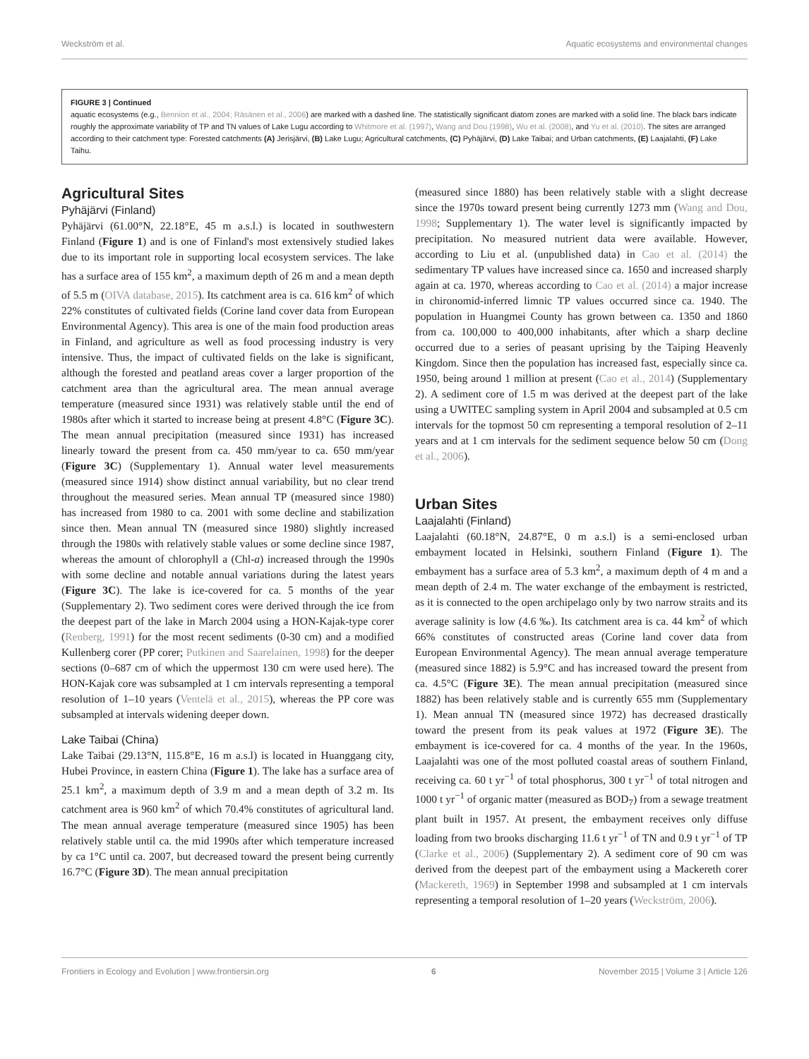Weckström et al. Aquatic ecosystems and environmental changes
FIGURE 3 | Continued
aquatic ecosystems (e.g., Bennion et al., 2004; Räsänen et al., 2006) are marked with a dashed line. The statistically significant diatom zones are marked with a solid line. The black bars indicate roughly the approximate variability of TP and TN values of Lake Lugu according to Whitmore et al. (1997), Wang and Dou (1998), Wu et al. (2008), and Yu et al. (2010). The sites are arranged according to their catchment type: Forested catchments (A) Jerisjärvi, (B) Lake Lugu; Agricultural catchments, (C) Pyhäjärvi, (D) Lake Taibai; and Urban catchments, (E) Laajalahti, (F) Lake Taihu.
Agricultural Sites
Pyhäjärvi (Finland)
Pyhäjärvi (61.00°N, 22.18°E, 45 m a.s.l.) is located in southwestern Finland (Figure 1) and is one of Finland's most extensively studied lakes due to its important role in supporting local ecosystem services. The lake has a surface area of 155 km<sup>2</sup>, a maximum depth of 26 m and a mean depth of 5.5 m (OIVA database, 2015). Its catchment area is ca. 616 km<sup>2</sup> of which 22% constitutes of cultivated fields (Corine land cover data from European Environmental Agency). This area is one of the main food production areas in Finland, and agriculture as well as food processing industry is very intensive. Thus, the impact of cultivated fields on the lake is significant, although the forested and peatland areas cover a larger proportion of the catchment area than the agricultural area. The mean annual average temperature (measured since 1931) was relatively stable until the end of 1980s after which it started to increase being at present 4.8°C (Figure 3C). The mean annual precipitation (measured since 1931) has increased linearly toward the present from ca. 450 mm/year to ca. 650 mm/year (Figure 3C) (Supplementary 1). Annual water level measurements (measured since 1914) show distinct annual variability, but no clear trend throughout the measured series. Mean annual TP (measured since 1980) has increased from 1980 to ca. 2001 with some decline and stabilization since then. Mean annual TN (measured since 1980) slightly increased through the 1980s with relatively stable values or some decline since 1987, whereas the amount of chlorophyll a (Chl-a) increased through the 1990s with some decline and notable annual variations during the latest years (Figure 3C). The lake is ice-covered for ca. 5 months of the year (Supplementary 2). Two sediment cores were derived through the ice from the deepest part of the lake in March 2004 using a HON-Kajak-type corer (Renberg, 1991) for the most recent sediments (0-30 cm) and a modified Kullenberg corer (PP corer; Putkinen and Saarelainen, 1998) for the deeper sections (0–687 cm of which the uppermost 130 cm were used here). The HON-Kajak core was subsampled at 1 cm intervals representing a temporal resolution of 1–10 years (Ventelä et al., 2015), whereas the PP core was subsampled at intervals widening deeper down.
Lake Taibai (China)
Lake Taibai (29.13°N, 115.8°E, 16 m a.s.l) is located in Huanggang city, Hubei Province, in eastern China (Figure 1). The lake has a surface area of 25.1 km<sup>2</sup>, a maximum depth of 3.9 m and a mean depth of 3.2 m. Its catchment area is 960 km<sup>2</sup> of which 70.4% constitutes of agricultural land. The mean annual average temperature (measured since 1905) has been relatively stable until ca. the mid 1990s after which temperature increased by ca 1°C until ca. 2007, but decreased toward the present being currently 16.7°C (Figure 3D). The mean annual precipitation
(measured since 1880) has been relatively stable with a slight decrease since the 1970s toward present being currently 1273 mm (Wang and Dou, 1998; Supplementary 1). The water level is significantly impacted by precipitation. No measured nutrient data were available. However, according to Liu et al. (unpublished data) in Cao et al. (2014) the sedimentary TP values have increased since ca. 1650 and increased sharply again at ca. 1970, whereas according to Cao et al. (2014) a major increase in chironomid-inferred limnic TP values occurred since ca. 1940. The population in Huangmei County has grown between ca. 1350 and 1860 from ca. 100,000 to 400,000 inhabitants, after which a sharp decline occurred due to a series of peasant uprising by the Taiping Heavenly Kingdom. Since then the population has increased fast, especially since ca. 1950, being around 1 million at present (Cao et al., 2014) (Supplementary 2). A sediment core of 1.5 m was derived at the deepest part of the lake using a UWITEC sampling system in April 2004 and subsampled at 0.5 cm intervals for the topmost 50 cm representing a temporal resolution of 2–11 years and at 1 cm intervals for the sediment sequence below 50 cm (Dong et al., 2006).
Urban Sites
Laajalahti (Finland)
Laajalahti (60.18°N, 24.87°E, 0 m a.s.l) is a semi-enclosed urban embayment located in Helsinki, southern Finland (Figure 1). The embayment has a surface area of 5.3 km<sup>2</sup>, a maximum depth of 4 m and a mean depth of 2.4 m. The water exchange of the embayment is restricted, as it is connected to the open archipelago only by two narrow straits and its average salinity is low (4.6 ‰). Its catchment area is ca. 44 km<sup>2</sup> of which 66% constitutes of constructed areas (Corine land cover data from European Environmental Agency). The mean annual average temperature (measured since 1882) is 5.9°C and has increased toward the present from ca. 4.5°C (Figure 3E). The mean annual precipitation (measured since 1882) has been relatively stable and is currently 655 mm (Supplementary 1). Mean annual TN (measured since 1972) has decreased drastically toward the present from its peak values at 1972 (Figure 3E). The embayment is ice-covered for ca. 4 months of the year. In the 1960s, Laajalahti was one of the most polluted coastal areas of southern Finland, receiving ca. 60 t yr<sup>−1</sup> of total phosphorus, 300 t yr<sup>−1</sup> of total nitrogen and 1000 t yr<sup>−1</sup> of organic matter (measured as BOD<sub>7</sub>) from a sewage treatment plant built in 1957. At present, the embayment receives only diffuse loading from two brooks discharging 11.6 t yr<sup>−1</sup> of TN and 0.9 t yr<sup>−1</sup> of TP (Clarke et al., 2006) (Supplementary 2). A sediment core of 90 cm was derived from the deepest part of the embayment using a Mackereth corer (Mackereth, 1969) in September 1998 and subsampled at 1 cm intervals representing a temporal resolution of 1–20 years (Weckström, 2006).
Frontiers in Ecology and Evolution | www.frontiersin.org 6 November 2015 | Volume 3 | Article 126